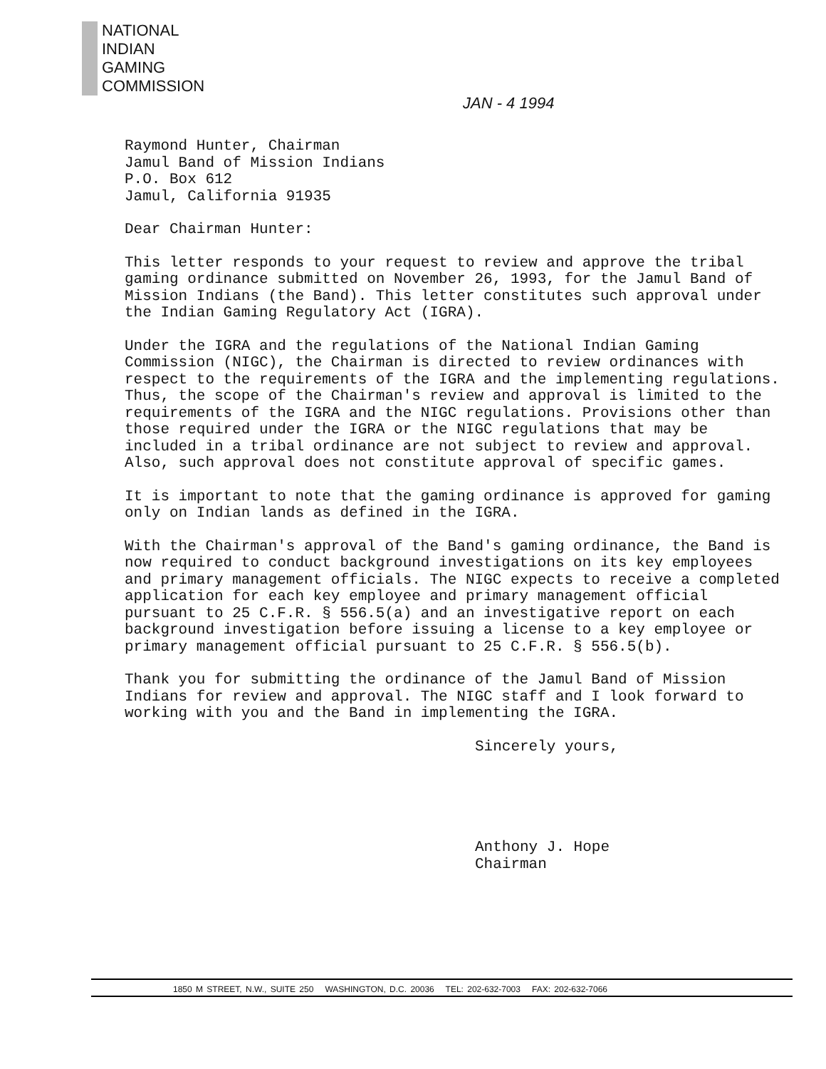NATIONAL
INDIAN
GAMING
COMMISSION
JAN - 4 1994
Raymond Hunter, Chairman
Jamul Band of Mission Indians
P.O. Box 612
Jamul, California 91935
Dear Chairman Hunter:
This letter responds to your request to review and approve the tribal gaming ordinance submitted on November 26, 1993, for the Jamul Band of Mission Indians (the Band). This letter constitutes such approval under the Indian Gaming Regulatory Act (IGRA).
Under the IGRA and the regulations of the National Indian Gaming Commission (NIGC), the Chairman is directed to review ordinances with respect to the requirements of the IGRA and the implementing regulations. Thus, the scope of the Chairman's review and approval is limited to the requirements of the IGRA and the NIGC regulations. Provisions other than those required under the IGRA or the NIGC regulations that may be included in a tribal ordinance are not subject to review and approval. Also, such approval does not constitute approval of specific games.
It is important to note that the gaming ordinance is approved for gaming only on Indian lands as defined in the IGRA.
With the Chairman's approval of the Band's gaming ordinance, the Band is now required to conduct background investigations on its key employees and primary management officials. The NIGC expects to receive a completed application for each key employee and primary management official pursuant to 25 C.F.R. § 556.5(a) and an investigative report on each background investigation before issuing a license to a key employee or primary management official pursuant to 25 C.F.R. § 556.5(b).
Thank you for submitting the ordinance of the Jamul Band of Mission Indians for review and approval. The NIGC staff and I look forward to working with you and the Band in implementing the IGRA.
Sincerely yours,
Anthony J. Hope
Chairman
1850 M STREET, N.W., SUITE 250 WASHINGTON, D.C. 20036 TEL: 202-632-7003 FAX: 202-632-7066